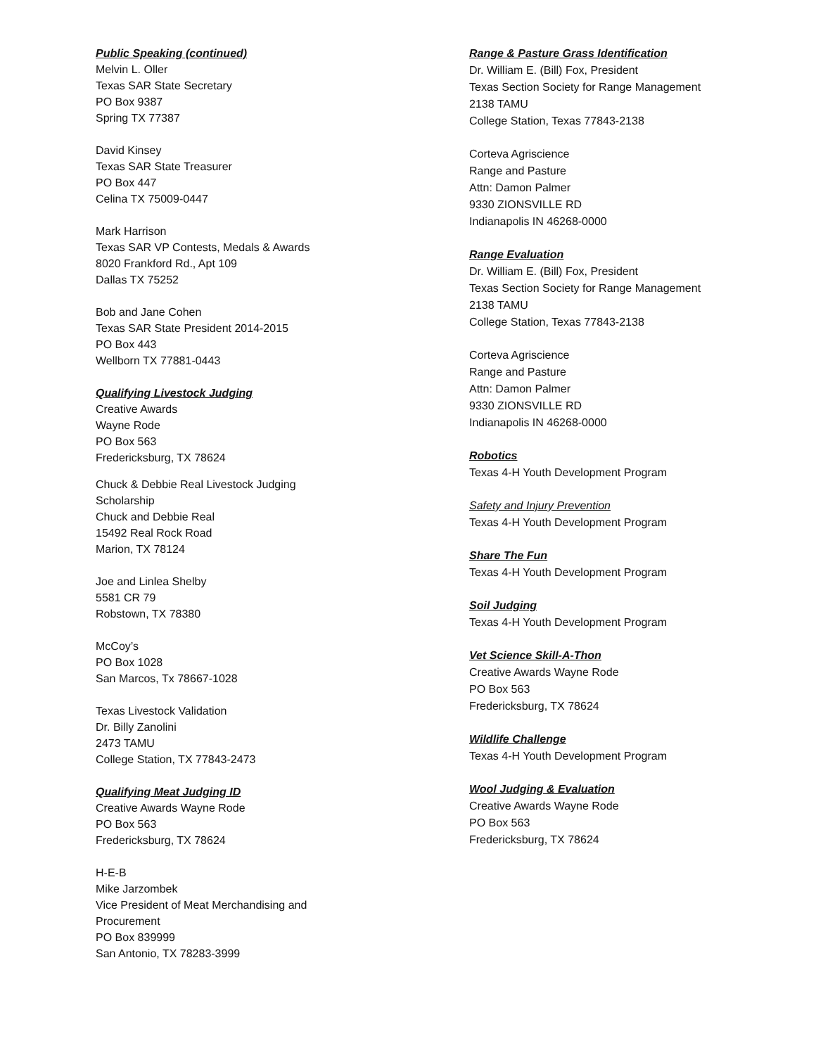Public Speaking (continued)
Melvin L. Oller
Texas SAR State Secretary
PO Box 9387
Spring TX 77387
David Kinsey
Texas SAR State Treasurer
PO Box 447
Celina TX 75009-0447
Mark Harrison
Texas SAR VP Contests, Medals & Awards
8020 Frankford Rd., Apt 109
Dallas TX 75252
Bob and Jane Cohen
Texas SAR State President 2014-2015
PO Box 443
Wellborn TX 77881-0443
Qualifying Livestock Judging
Creative Awards
Wayne Rode
PO Box 563
Fredericksburg, TX 78624
Chuck & Debbie Real Livestock Judging Scholarship
Chuck and Debbie Real
15492 Real Rock Road
Marion, TX 78124
Joe and Linlea Shelby
5581 CR 79
Robstown, TX 78380
McCoy’s
PO Box 1028
San Marcos, Tx 78667-1028
Texas Livestock Validation
Dr. Billy Zanolini
2473 TAMU
College Station, TX 77843-2473
Qualifying Meat Judging ID
Creative Awards Wayne Rode
PO Box 563
Fredericksburg, TX 78624
H-E-B
Mike Jarzombek
Vice President of Meat Merchandising and Procurement
PO Box 839999
San Antonio, TX 78283-3999
Range & Pasture Grass Identification
Dr. William E. (Bill) Fox, President
Texas Section Society for Range Management
2138 TAMU
College Station, Texas 77843-2138
Corteva Agriscience
Range and Pasture
Attn: Damon Palmer
9330 ZIONSVILLE RD
Indianapolis IN 46268-0000
Range Evaluation
Dr. William E. (Bill) Fox, President
Texas Section Society for Range Management
2138 TAMU
College Station, Texas 77843-2138
Corteva Agriscience
Range and Pasture
Attn: Damon Palmer
9330 ZIONSVILLE RD
Indianapolis IN 46268-0000
Robotics
Texas 4-H Youth Development Program
Safety and Injury Prevention
Texas 4-H Youth Development Program
Share The Fun
Texas 4-H Youth Development Program
Soil Judging
Texas 4-H Youth Development Program
Vet Science Skill-A-Thon
Creative Awards Wayne Rode
PO Box 563
Fredericksburg, TX 78624
Wildlife Challenge
Texas 4-H Youth Development Program
Wool Judging & Evaluation
Creative Awards Wayne Rode
PO Box 563
Fredericksburg, TX 78624